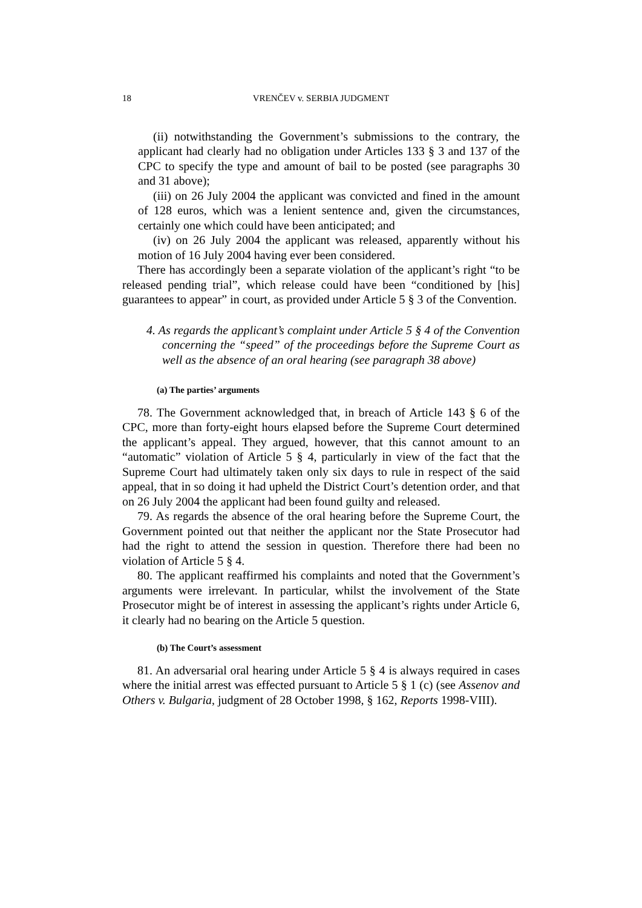18 VRENČEV v. SERBIA JUDGMENT
(ii) notwithstanding the Government’s submissions to the contrary, the applicant had clearly had no obligation under Articles 133 § 3 and 137 of the CPC to specify the type and amount of bail to be posted (see paragraphs 30 and 31 above);
(iii) on 26 July 2004 the applicant was convicted and fined in the amount of 128 euros, which was a lenient sentence and, given the circumstances, certainly one which could have been anticipated; and
(iv) on 26 July 2004 the applicant was released, apparently without his motion of 16 July 2004 having ever been considered.
There has accordingly been a separate violation of the applicant’s right “to be released pending trial”, which release could have been “conditioned by [his] guarantees to appear” in court, as provided under Article 5 § 3 of the Convention.
4. As regards the applicant’s complaint under Article 5 § 4 of the Convention concerning the “speed” of the proceedings before the Supreme Court as well as the absence of an oral hearing (see paragraph 38 above)
(a) The parties’ arguments
78. The Government acknowledged that, in breach of Article 143 § 6 of the CPC, more than forty-eight hours elapsed before the Supreme Court determined the applicant’s appeal. They argued, however, that this cannot amount to an “automatic” violation of Article 5 § 4, particularly in view of the fact that the Supreme Court had ultimately taken only six days to rule in respect of the said appeal, that in so doing it had upheld the District Court’s detention order, and that on 26 July 2004 the applicant had been found guilty and released.
79. As regards the absence of the oral hearing before the Supreme Court, the Government pointed out that neither the applicant nor the State Prosecutor had had the right to attend the session in question. Therefore there had been no violation of Article 5 § 4.
80. The applicant reaffirmed his complaints and noted that the Government’s arguments were irrelevant. In particular, whilst the involvement of the State Prosecutor might be of interest in assessing the applicant’s rights under Article 6, it clearly had no bearing on the Article 5 question.
(b) The Court’s assessment
81. An adversarial oral hearing under Article 5 § 4 is always required in cases where the initial arrest was effected pursuant to Article 5 § 1 (c) (see Assenov and Others v. Bulgaria, judgment of 28 October 1998, § 162, Reports 1998-VIII).